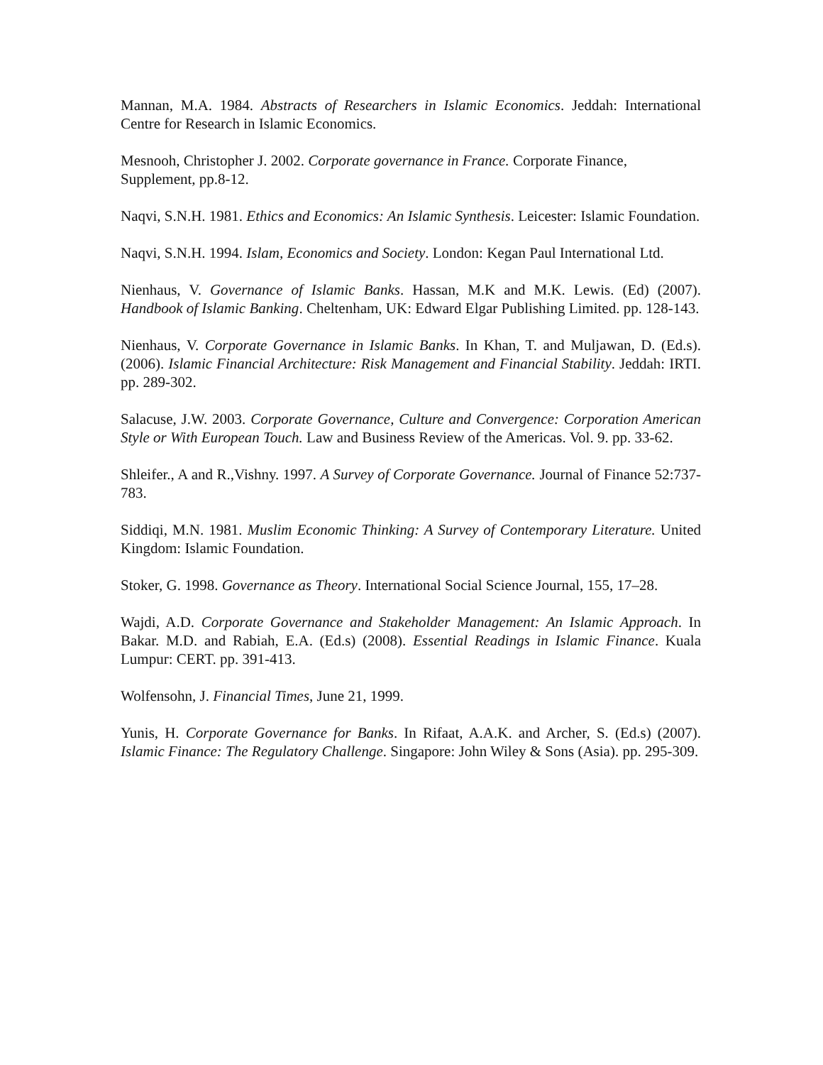Mannan, M.A. 1984. Abstracts of Researchers in Islamic Economics. Jeddah: International Centre for Research in Islamic Economics.
Mesnooh, Christopher J. 2002. Corporate governance in France. Corporate Finance, Supplement, pp.8-12.
Naqvi, S.N.H. 1981. Ethics and Economics: An Islamic Synthesis. Leicester: Islamic Foundation.
Naqvi, S.N.H. 1994. Islam, Economics and Society. London: Kegan Paul International Ltd.
Nienhaus, V. Governance of Islamic Banks. Hassan, M.K and M.K. Lewis. (Ed) (2007). Handbook of Islamic Banking. Cheltenham, UK: Edward Elgar Publishing Limited. pp. 128-143.
Nienhaus, V. Corporate Governance in Islamic Banks. In Khan, T. and Muljawan, D. (Ed.s). (2006). Islamic Financial Architecture: Risk Management and Financial Stability. Jeddah: IRTI. pp. 289-302.
Salacuse, J.W. 2003. Corporate Governance, Culture and Convergence: Corporation American Style or With European Touch. Law and Business Review of the Americas. Vol. 9. pp. 33-62.
Shleifer., A and R.,Vishny. 1997. A Survey of Corporate Governance. Journal of Finance 52:737-783.
Siddiqi, M.N. 1981. Muslim Economic Thinking: A Survey of Contemporary Literature. United Kingdom: Islamic Foundation.
Stoker, G. 1998. Governance as Theory. International Social Science Journal, 155, 17–28.
Wajdi, A.D. Corporate Governance and Stakeholder Management: An Islamic Approach. In Bakar. M.D. and Rabiah, E.A. (Ed.s) (2008). Essential Readings in Islamic Finance. Kuala Lumpur: CERT. pp. 391-413.
Wolfensohn, J. Financial Times, June 21, 1999.
Yunis, H. Corporate Governance for Banks. In Rifaat, A.A.K. and Archer, S. (Ed.s) (2007). Islamic Finance: The Regulatory Challenge. Singapore: John Wiley & Sons (Asia). pp. 295-309.